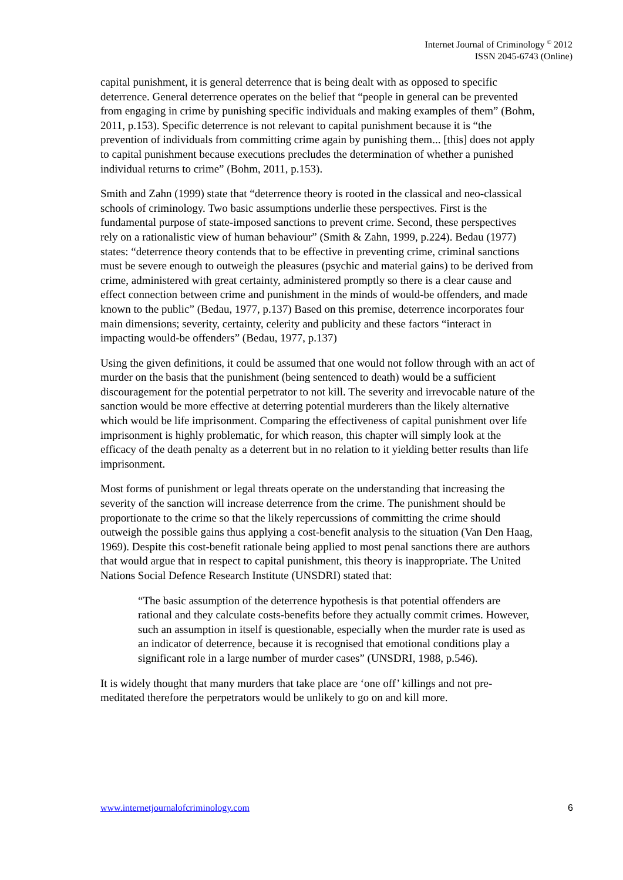Internet Journal of Criminology <sup>©</sup> 2012
ISSN 2045-6743 (Online)
capital punishment, it is general deterrence that is being dealt with as opposed to specific deterrence. General deterrence operates on the belief that “people in general can be prevented from engaging in crime by punishing specific individuals and making examples of them” (Bohm, 2011, p.153). Specific deterrence is not relevant to capital punishment because it is “the prevention of individuals from committing crime again by punishing them... [this] does not apply to capital punishment because executions precludes the determination of whether a punished individual returns to crime” (Bohm, 2011, p.153).
Smith and Zahn (1999) state that “deterrence theory is rooted in the classical and neo-classical schools of criminology. Two basic assumptions underlie these perspectives. First is the fundamental purpose of state-imposed sanctions to prevent crime. Second, these perspectives rely on a rationalistic view of human behaviour” (Smith & Zahn, 1999, p.224). Bedau (1977) states: “deterrence theory contends that to be effective in preventing crime, criminal sanctions must be severe enough to outweigh the pleasures (psychic and material gains) to be derived from crime, administered with great certainty, administered promptly so there is a clear cause and effect connection between crime and punishment in the minds of would-be offenders, and made known to the public” (Bedau, 1977, p.137) Based on this premise, deterrence incorporates four main dimensions; severity, certainty, celerity and publicity and these factors “interact in impacting would-be offenders” (Bedau, 1977, p.137)
Using the given definitions, it could be assumed that one would not follow through with an act of murder on the basis that the punishment (being sentenced to death) would be a sufficient discouragement for the potential perpetrator to not kill. The severity and irrevocable nature of the sanction would be more effective at deterring potential murderers than the likely alternative which would be life imprisonment. Comparing the effectiveness of capital punishment over life imprisonment is highly problematic, for which reason, this chapter will simply look at the efficacy of the death penalty as a deterrent but in no relation to it yielding better results than life imprisonment.
Most forms of punishment or legal threats operate on the understanding that increasing the severity of the sanction will increase deterrence from the crime. The punishment should be proportionate to the crime so that the likely repercussions of committing the crime should outweigh the possible gains thus applying a cost-benefit analysis to the situation (Van Den Haag, 1969). Despite this cost-benefit rationale being applied to most penal sanctions there are authors that would argue that in respect to capital punishment, this theory is inappropriate. The United Nations Social Defence Research Institute (UNSDRI) stated that:
“The basic assumption of the deterrence hypothesis is that potential offenders are rational and they calculate costs-benefits before they actually commit crimes. However, such an assumption in itself is questionable, especially when the murder rate is used as an indicator of deterrence, because it is recognised that emotional conditions play a significant role in a large number of murder cases” (UNSDRI, 1988, p.546).
It is widely thought that many murders that take place are ‘one off’ killings and not pre-meditated therefore the perpetrators would be unlikely to go on and kill more.
www.internetjournalofcriminology.com 6